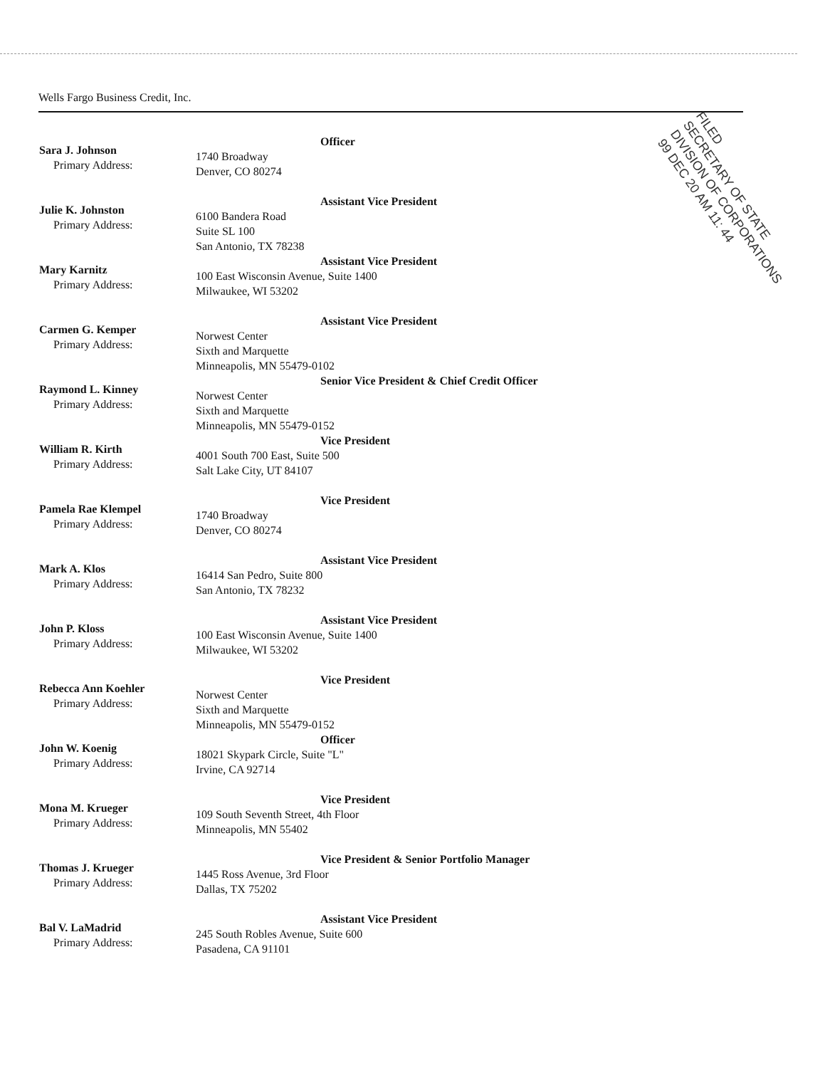Wells Fargo Business Credit, Inc.
Sara J. Johnson
Primary Address:
Officer
1740 Broadway
Denver, CO 80274
Julie K. Johnston
Primary Address:
Assistant Vice President
6100 Bandera Road
Suite SL 100
San Antonio, TX 78238
Mary Karnitz
Primary Address:
Assistant Vice President
100 East Wisconsin Avenue, Suite 1400
Milwaukee, WI 53202
Carmen G. Kemper
Primary Address:
Assistant Vice President
Norwest Center
Sixth and Marquette
Minneapolis, MN 55479-0102
Raymond L. Kinney
Primary Address:
Senior Vice President & Chief Credit Officer
Norwest Center
Sixth and Marquette
Minneapolis, MN 55479-0152
William R. Kirth
Primary Address:
Vice President
4001 South 700 East, Suite 500
Salt Lake City, UT 84107
Pamela Rae Klempel
Primary Address:
Vice President
1740 Broadway
Denver, CO 80274
Mark A. Klos
Primary Address:
Assistant Vice President
16414 San Pedro, Suite 800
San Antonio, TX 78232
John P. Kloss
Primary Address:
Assistant Vice President
100 East Wisconsin Avenue, Suite 1400
Milwaukee, WI 53202
Rebecca Ann Koehler
Primary Address:
Vice President
Norwest Center
Sixth and Marquette
Minneapolis, MN 55479-0152
John W. Koenig
Primary Address:
Officer
18021 Skypark Circle, Suite "L"
Irvine, CA 92714
Mona M. Krueger
Primary Address:
Vice President
109 South Seventh Street, 4th Floor
Minneapolis, MN 55402
Thomas J. Krueger
Primary Address:
Vice President & Senior Portfolio Manager
1445 Ross Avenue, 3rd Floor
Dallas, TX 75202
Bal V. LaMadrid
Primary Address:
Assistant Vice President
245 South Robles Avenue, Suite 600
Pasadena, CA 91101
FILED
SECRETARY OF STATE
DIVISION OF CORPORATIONS
99 DEC 20 AM 11: 44